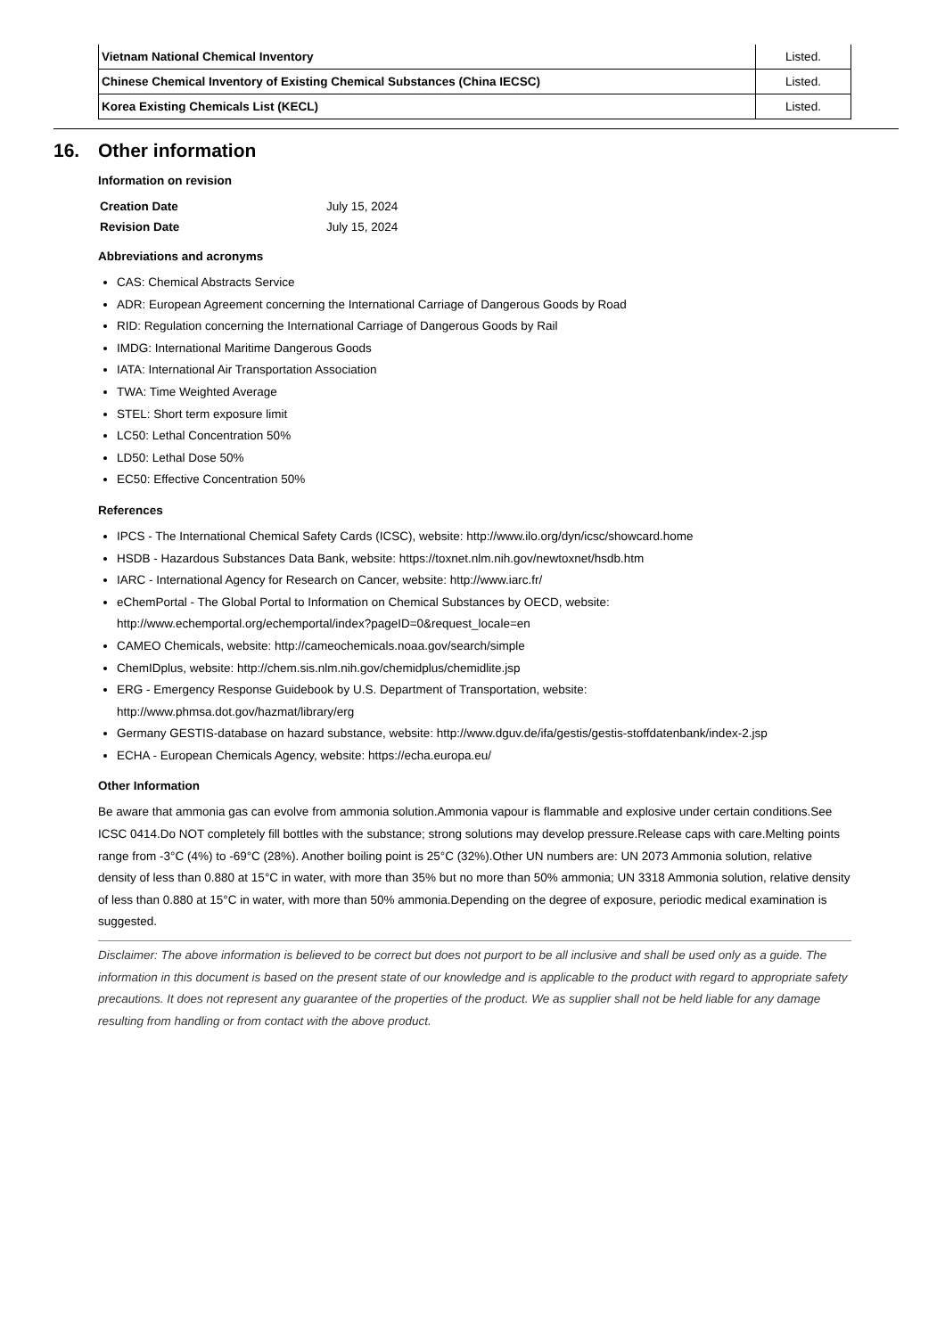| Vietnam National Chemical Inventory | Listed. |
| Chinese Chemical Inventory of Existing Chemical Substances (China IECSC) | Listed. |
| Korea Existing Chemicals List (KECL) | Listed. |
16. Other information
Information on revision
| Creation Date | July 15, 2024 |
| Revision Date | July 15, 2024 |
Abbreviations and acronyms
CAS: Chemical Abstracts Service
ADR: European Agreement concerning the International Carriage of Dangerous Goods by Road
RID: Regulation concerning the International Carriage of Dangerous Goods by Rail
IMDG: International Maritime Dangerous Goods
IATA: International Air Transportation Association
TWA: Time Weighted Average
STEL: Short term exposure limit
LC50: Lethal Concentration 50%
LD50: Lethal Dose 50%
EC50: Effective Concentration 50%
References
IPCS - The International Chemical Safety Cards (ICSC), website: http://www.ilo.org/dyn/icsc/showcard.home
HSDB - Hazardous Substances Data Bank, website: https://toxnet.nlm.nih.gov/newtoxnet/hsdb.htm
IARC - International Agency for Research on Cancer, website: http://www.iarc.fr/
eChemPortal - The Global Portal to Information on Chemical Substances by OECD, website:
http://www.echemportal.org/echemportal/index?pageID=0&request_locale=en
CAMEO Chemicals, website: http://cameochemicals.noaa.gov/search/simple
ChemIDplus, website: http://chem.sis.nlm.nih.gov/chemidplus/chemidlite.jsp
ERG - Emergency Response Guidebook by U.S. Department of Transportation, website:
http://www.phmsa.dot.gov/hazmat/library/erg
Germany GESTIS-database on hazard substance, website: http://www.dguv.de/ifa/gestis/gestis-stoffdatenbank/index-2.jsp
ECHA - European Chemicals Agency, website: https://echa.europa.eu/
Other Information
Be aware that ammonia gas can evolve from ammonia solution.Ammonia vapour is flammable and explosive under certain conditions.See ICSC 0414.Do NOT completely fill bottles with the substance; strong solutions may develop pressure.Release caps with care.Melting points range from -3°C (4%) to -69°C (28%). Another boiling point is 25°C (32%).Other UN numbers are: UN 2073 Ammonia solution, relative density of less than 0.880 at 15°C in water, with more than 35% but no more than 50% ammonia; UN 3318 Ammonia solution, relative density of less than 0.880 at 15°C in water, with more than 50% ammonia.Depending on the degree of exposure, periodic medical examination is suggested.
Disclaimer: The above information is believed to be correct but does not purport to be all inclusive and shall be used only as a guide. The information in this document is based on the present state of our knowledge and is applicable to the product with regard to appropriate safety precautions. It does not represent any guarantee of the properties of the product. We as supplier shall not be held liable for any damage resulting from handling or from contact with the above product.